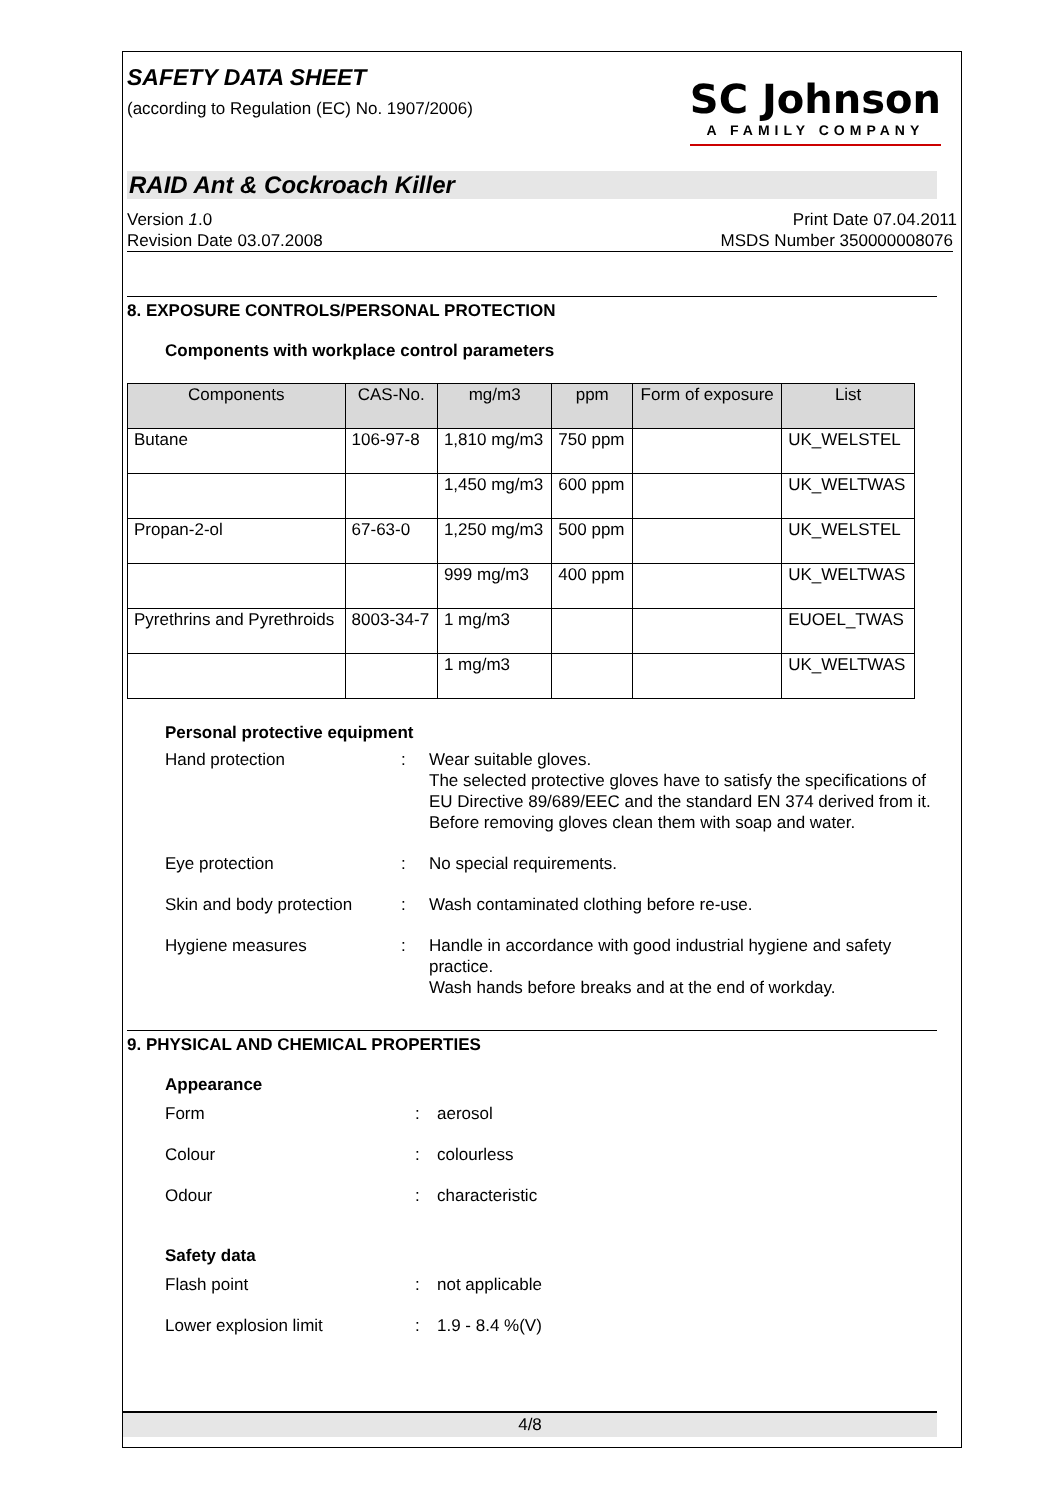SAFETY DATA SHEET
(according to Regulation (EC) No. 1907/2006)
SC Johnson
A FAMILY COMPANY
RAID Ant & Cockroach Killer
Version 1.0 Print Date 07.04.2011
Revision Date 03.07.2008 MSDS Number 350000008076
8. EXPOSURE CONTROLS/PERSONAL PROTECTION
Components with workplace control parameters
| Components | CAS-No. | mg/m3 | ppm | Form of exposure | List |
| --- | --- | --- | --- | --- | --- |
| Butane | 106-97-8 | 1,810 mg/m3 | 750 ppm | | UK_WELSTEL |
| | | 1,450 mg/m3 | 600 ppm | | UK_WELTWAS |
| Propan-2-ol | 67-63-0 | 1,250 mg/m3 | 500 ppm | | UK_WELSTEL |
| | | 999 mg/m3 | 400 ppm | | UK_WELTWAS |
| Pyrethrins and Pyrethroids | 8003-34-7 | 1 mg/m3 | | | EUOEL_TWAS |
| | | 1 mg/m3 | | | UK_WELTWAS |
Personal protective equipment
Hand protection : Wear suitable gloves.
The selected protective gloves have to satisfy the specifications of EU Directive 89/689/EEC and the standard EN 374 derived from it.
Before removing gloves clean them with soap and water.
Eye protection : No special requirements.
Skin and body protection
: Wash contaminated clothing before re-use.
Hygiene measures : Handle in accordance with good industrial hygiene and safety practice.
Wash hands before breaks and at the end of workday.
9. PHYSICAL AND CHEMICAL PROPERTIES
Appearance
Form : aerosol
Colour : colourless
Odour : characteristic
Safety data
Flash point : not applicable
Lower explosion limit : 1.9 - 8.4 %(V)
4/8